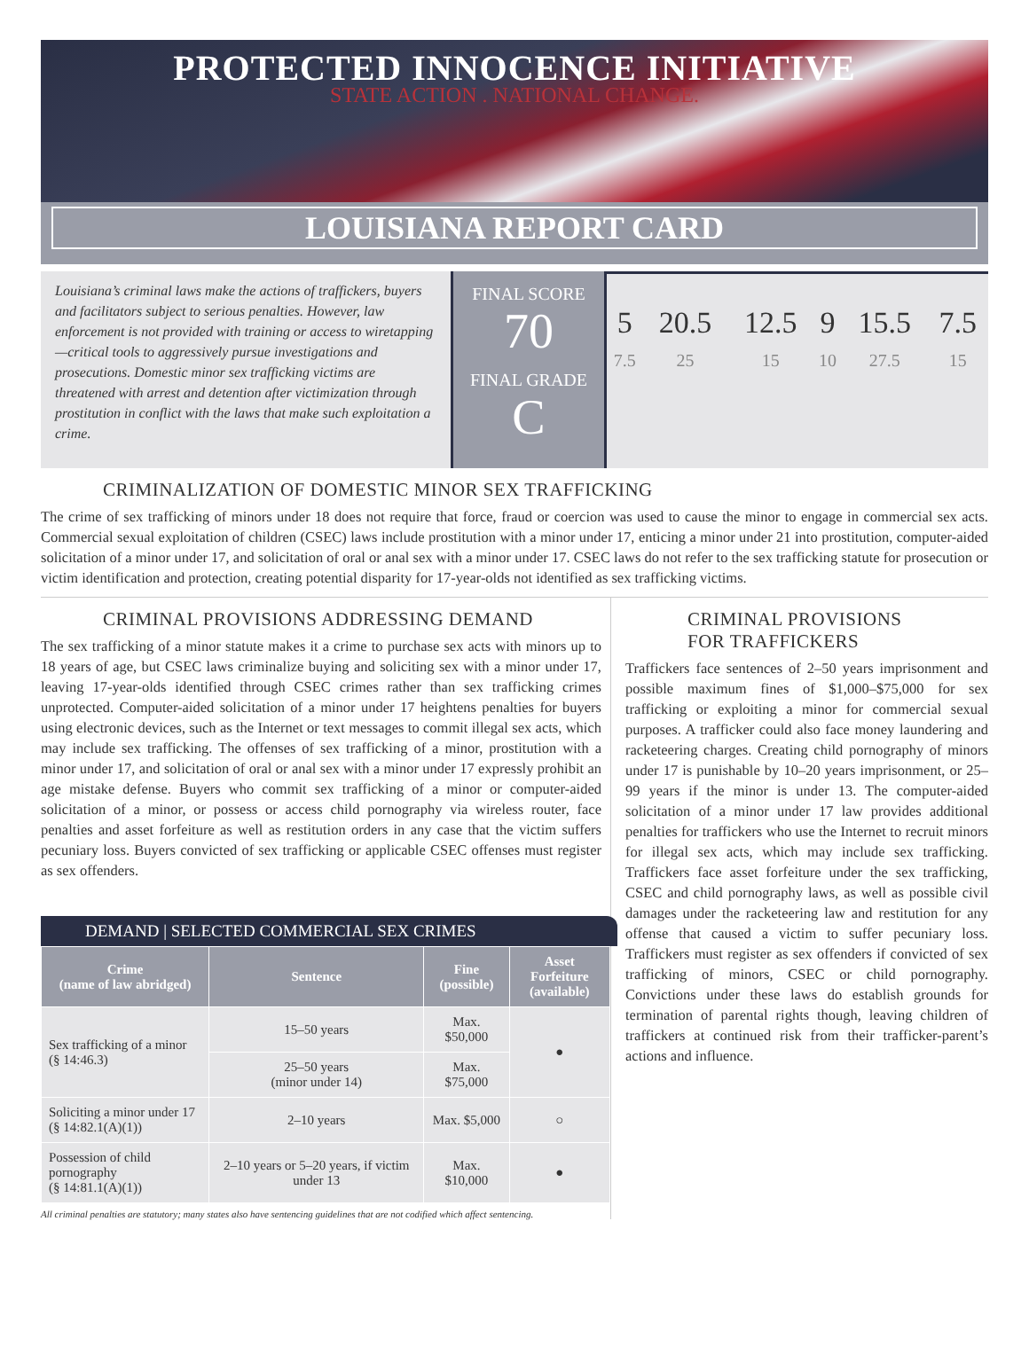PROTECTED INNOCENCE INITIATIVE
STATE ACTION . NATIONAL CHANGE.
LOUISIANA REPORT CARD
Louisiana’s criminal laws make the actions of traffickers, buyers and facilitators subject to serious penalties. However, law enforcement is not provided with training or access to wiretapping—critical tools to aggressively pursue investigations and prosecutions. Domestic minor sex trafficking victims are threatened with arrest and detention after victimization through prostitution in conflict with the laws that make such exploitation a crime.
FINAL SCORE
70
FINAL GRADE
C
| 5 | 20.5 | 12.5 | 9 | 15.5 | 7.5 |
| 7.5 | 25 | 15 | 10 | 27.5 | 15 |
CRIMINALIZATION OF DOMESTIC MINOR SEX TRAFFICKING
The crime of sex trafficking of minors under 18 does not require that force, fraud or coercion was used to cause the minor to engage in commercial sex acts. Commercial sexual exploitation of children (CSEC) laws include prostitution with a minor under 17, enticing a minor under 21 into prostitution, computer-aided solicitation of a minor under 17, and solicitation of oral or anal sex with a minor under 17. CSEC laws do not refer to the sex trafficking statute for prosecution or victim identification and protection, creating potential disparity for 17-year-olds not identified as sex trafficking victims.
CRIMINAL PROVISIONS ADDRESSING DEMAND
The sex trafficking of a minor statute makes it a crime to purchase sex acts with minors up to 18 years of age, but CSEC laws criminalize buying and soliciting sex with a minor under 17, leaving 17-year-olds identified through CSEC crimes rather than sex trafficking crimes unprotected. Computer-aided solicitation of a minor under 17 heightens penalties for buyers using electronic devices, such as the Internet or text messages to commit illegal sex acts, which may include sex trafficking. The offenses of sex trafficking of a minor, prostitution with a minor under 17, and solicitation of oral or anal sex with a minor under 17 expressly prohibit an age mistake defense. Buyers who commit sex trafficking of a minor or computer-aided solicitation of a minor, or possess or access child pornography via wireless router, face penalties and asset forfeiture as well as restitution orders in any case that the victim suffers pecuniary loss. Buyers convicted of sex trafficking or applicable CSEC offenses must register as sex offenders.
DEMAND | SELECTED COMMERCIAL SEX CRIMES
| Crime (name of law abridged) | Sentence | Fine (possible) | Asset Forfeiture (available) |
| --- | --- | --- | --- |
| Sex trafficking of a minor (§ 14:46.3) | 15–50 years | Max. $50,000 | ● |
| | 25–50 years (minor under 14) | Max. $75,000 | |
| Soliciting a minor under 17 (§ 14:82.1(A)(1)) | 2–10 years | Max. $5,000 | ○ |
| Possession of child pornography (§ 14:81.1(A)(1)) | 2–10 years or 5–20 years, if victim under 13 | Max. $10,000 | ● |
All criminal penalties are statutory; many states also have sentencing guidelines that are not codified which affect sentencing.
CRIMINAL PROVISIONS
FOR TRAFFICKERS
Traffickers face sentences of 2–50 years imprisonment and possible maximum fines of $1,000–$75,000 for sex trafficking or exploiting a minor for commercial sexual purposes. A trafficker could also face money laundering and racketeering charges. Creating child pornography of minors under 17 is punishable by 10–20 years imprisonment, or 25–99 years if the minor is under 13. The computer-aided solicitation of a minor under 17 law provides additional penalties for traffickers who use the Internet to recruit minors for illegal sex acts, which may include sex trafficking. Traffickers face asset forfeiture under the sex trafficking, CSEC and child pornography laws, as well as possible civil damages under the racketeering law and restitution for any offense that caused a victim to suffer pecuniary loss. Traffickers must register as sex offenders if convicted of sex trafficking of minors, CSEC or child pornography. Convictions under these laws do establish grounds for termination of parental rights though, leaving children of traffickers at continued risk from their trafficker-parent’s actions and influence.